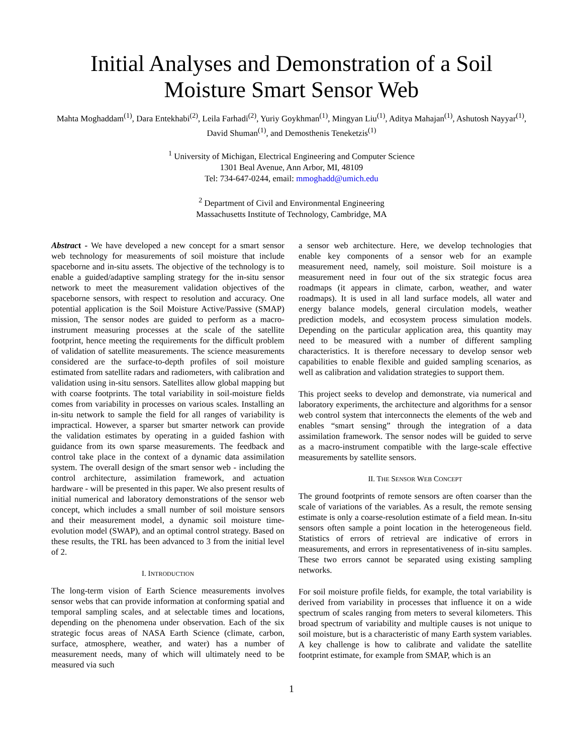Initial Analyses and Demonstration of a Soil Moisture Smart Sensor Web
Mahta Moghaddam<sup>(1)</sup>, Dara Entekhabi<sup>(2)</sup>, Leila Farhadi<sup>(2)</sup>, Yuriy Goykhman<sup>(1)</sup>, Mingyan Liu<sup>(1)</sup>, Aditya Mahajan<sup>(1)</sup>, Ashutosh Nayyar<sup>(1)</sup>, David Shuman<sup>(1)</sup>, and Demosthenis Teneketzis<sup>(1)</sup>
<sup>1</sup> University of Michigan, Electrical Engineering and Computer Science
1301 Beal Avenue, Ann Arbor, MI, 48109
Tel: 734-647-0244, email: mmoghadd@umich.edu
<sup>2</sup> Department of Civil and Environmental Engineering
Massachusetts Institute of Technology, Cambridge, MA
Abstract - We have developed a new concept for a smart sensor web technology for measurements of soil moisture that include spaceborne and in-situ assets. The objective of the technology is to enable a guided/adaptive sampling strategy for the in-situ sensor network to meet the measurement validation objectives of the spaceborne sensors, with respect to resolution and accuracy. One potential application is the Soil Moisture Active/Passive (SMAP) mission, The sensor nodes are guided to perform as a macro-instrument measuring processes at the scale of the satellite footprint, hence meeting the requirements for the difficult problem of validation of satellite measurements. The science measurements considered are the surface-to-depth profiles of soil moisture estimated from satellite radars and radiometers, with calibration and validation using in-situ sensors. Satellites allow global mapping but with coarse footprints. The total variability in soil-moisture fields comes from variability in processes on various scales. Installing an in-situ network to sample the field for all ranges of variability is impractical. However, a sparser but smarter network can provide the validation estimates by operating in a guided fashion with guidance from its own sparse measurements. The feedback and control take place in the context of a dynamic data assimilation system. The overall design of the smart sensor web - including the control architecture, assimilation framework, and actuation hardware - will be presented in this paper. We also present results of initial numerical and laboratory demonstrations of the sensor web concept, which includes a small number of soil moisture sensors and their measurement model, a dynamic soil moisture time-evolution model (SWAP), and an optimal control strategy. Based on these results, the TRL has been advanced to 3 from the initial level of 2.
I. INTRODUCTION
The long-term vision of Earth Science measurements involves sensor webs that can provide information at conforming spatial and temporal sampling scales, and at selectable times and locations, depending on the phenomena under observation. Each of the six strategic focus areas of NASA Earth Science (climate, carbon, surface, atmosphere, weather, and water) has a number of measurement needs, many of which will ultimately need to be measured via such
a sensor web architecture. Here, we develop technologies that enable key components of a sensor web for an example measurement need, namely, soil moisture. Soil moisture is a measurement need in four out of the six strategic focus area roadmaps (it appears in climate, carbon, weather, and water roadmaps). It is used in all land surface models, all water and energy balance models, general circulation models, weather prediction models, and ecosystem process simulation models. Depending on the particular application area, this quantity may need to be measured with a number of different sampling characteristics. It is therefore necessary to develop sensor web capabilities to enable flexible and guided sampling scenarios, as well as calibration and validation strategies to support them.
This project seeks to develop and demonstrate, via numerical and laboratory experiments, the architecture and algorithms for a sensor web control system that interconnects the elements of the web and enables “smart sensing” through the integration of a data assimilation framework. The sensor nodes will be guided to serve as a macro-instrument compatible with the large-scale effective measurements by satellite sensors.
II. THE SENSOR WEB CONCEPT
The ground footprints of remote sensors are often coarser than the scale of variations of the variables. As a result, the remote sensing estimate is only a coarse-resolution estimate of a field mean. In-situ sensors often sample a point location in the heterogeneous field. Statistics of errors of retrieval are indicative of errors in measurements, and errors in representativeness of in-situ samples. These two errors cannot be separated using existing sampling networks.
For soil moisture profile fields, for example, the total variability is derived from variability in processes that influence it on a wide spectrum of scales ranging from meters to several kilometers. This broad spectrum of variability and multiple causes is not unique to soil moisture, but is a characteristic of many Earth system variables. A key challenge is how to calibrate and validate the satellite footprint estimate, for example from SMAP, which is an
1